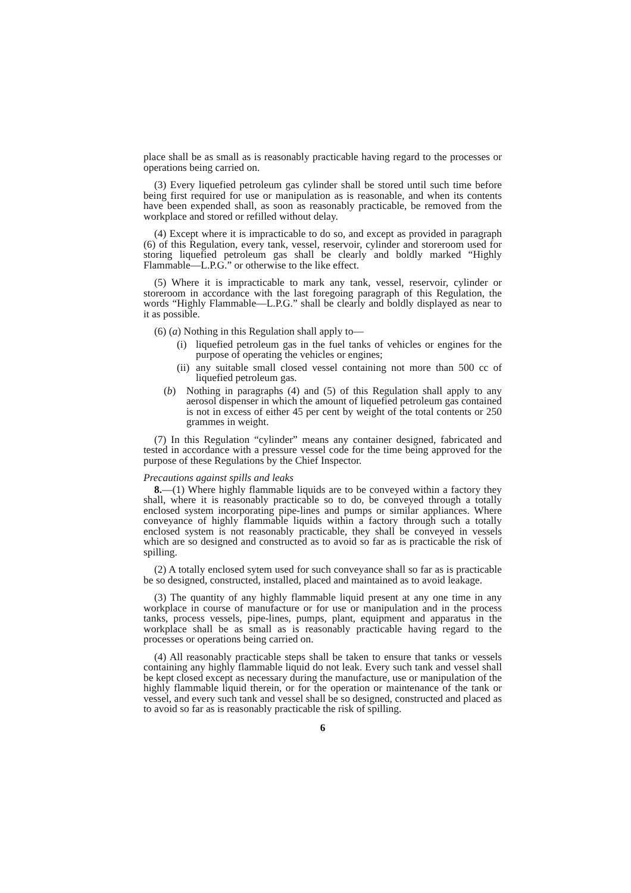place shall be as small as is reasonably practicable having regard to the processes or operations being carried on.
(3) Every liquefied petroleum gas cylinder shall be stored until such time before being first required for use or manipulation as is reasonable, and when its contents have been expended shall, as soon as reasonably practicable, be removed from the workplace and stored or refilled without delay.
(4) Except where it is impracticable to do so, and except as provided in paragraph (6) of this Regulation, every tank, vessel, reservoir, cylinder and storeroom used for storing liquefied petroleum gas shall be clearly and boldly marked “Highly Flammable—L.P.G.” or otherwise to the like effect.
(5) Where it is impracticable to mark any tank, vessel, reservoir, cylinder or storeroom in accordance with the last foregoing paragraph of this Regulation, the words “Highly Flammable—L.P.G.” shall be clearly and boldly displayed as near to it as possible.
(6) (a) Nothing in this Regulation shall apply to—
(i) liquefied petroleum gas in the fuel tanks of vehicles or engines for the purpose of operating the vehicles or engines;
(ii) any suitable small closed vessel containing not more than 500 cc of liquefied petroleum gas.
(b) Nothing in paragraphs (4) and (5) of this Regulation shall apply to any aerosol dispenser in which the amount of liquefied petroleum gas contained is not in excess of either 45 per cent by weight of the total contents or 250 grammes in weight.
(7) In this Regulation “cylinder” means any container designed, fabricated and tested in accordance with a pressure vessel code for the time being approved for the purpose of these Regulations by the Chief Inspector.
Precautions against spills and leaks
8.—(1) Where highly flammable liquids are to be conveyed within a factory they shall, where it is reasonably practicable so to do, be conveyed through a totally enclosed system incorporating pipe-lines and pumps or similar appliances. Where conveyance of highly flammable liquids within a factory through such a totally enclosed system is not reasonably practicable, they shall be conveyed in vessels which are so designed and constructed as to avoid so far as is practicable the risk of spilling.
(2) A totally enclosed sytem used for such conveyance shall so far as is practicable be so designed, constructed, installed, placed and maintained as to avoid leakage.
(3) The quantity of any highly flammable liquid present at any one time in any workplace in course of manufacture or for use or manipulation and in the process tanks, process vessels, pipe-lines, pumps, plant, equipment and apparatus in the workplace shall be as small as is reasonably practicable having regard to the processes or operations being carried on.
(4) All reasonably practicable steps shall be taken to ensure that tanks or vessels containing any highly flammable liquid do not leak. Every such tank and vessel shall be kept closed except as necessary during the manufacture, use or manipulation of the highly flammable liquid therein, or for the operation or maintenance of the tank or vessel, and every such tank and vessel shall be so designed, constructed and placed as to avoid so far as is reasonably practicable the risk of spilling.
6